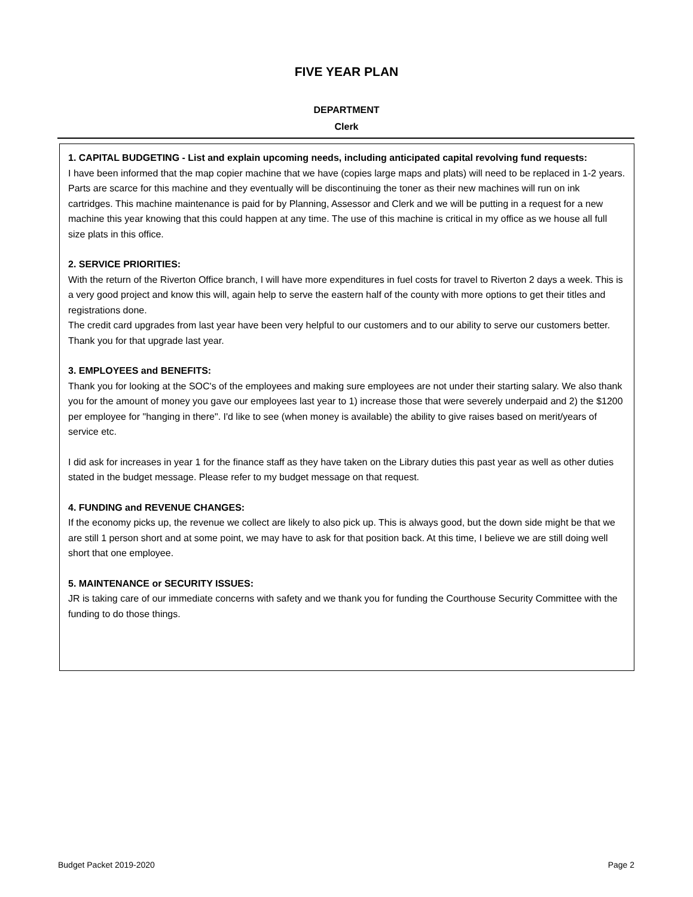FIVE YEAR PLAN
DEPARTMENT
Clerk
1. CAPITAL BUDGETING - List and explain upcoming needs, including anticipated capital revolving fund requests:
I have been informed that the map copier machine that we have (copies large maps and plats) will need to be replaced in 1-2 years. Parts are scarce for this machine and they eventually will be discontinuing the toner as their new machines will run on ink cartridges. This machine maintenance is paid for by Planning, Assessor and Clerk and we will be putting in a request for a new machine this year knowing that this could happen at any time. The use of this machine is critical in my office as we house all full size plats in this office.
2. SERVICE PRIORITIES:
With the return of the Riverton Office branch, I will have more expenditures in fuel costs for travel to Riverton 2 days a week. This is a very good project and know this will, again help to serve the eastern half of the county with more options to get their titles and registrations done.
The credit card upgrades from last year have been very helpful to our customers and to our ability to serve our customers better. Thank you for that upgrade last year.
3. EMPLOYEES and BENEFITS:
Thank you for looking at the SOC's of the employees and making sure employees are not under their starting salary. We also thank you for the amount of money you gave our employees last year to 1) increase those that were severely underpaid and 2) the $1200 per employee for "hanging in there". I'd like to see (when money is available) the ability to give raises based on merit/years of service etc.
I did ask for increases in year 1 for the finance staff as they have taken on the Library duties this past year as well as other duties stated in the budget message. Please refer to my budget message on that request.
4. FUNDING and REVENUE CHANGES:
If the economy picks up, the revenue we collect are likely to also pick up. This is always good, but the down side might be that we are still 1 person short and at some point, we may have to ask for that position back. At this time, I believe we are still doing well short that one employee.
5. MAINTENANCE or SECURITY ISSUES:
JR is taking care of our immediate concerns with safety and we thank you for funding the Courthouse Security Committee with the funding to do those things.
Budget Packet 2019-2020 Page 2